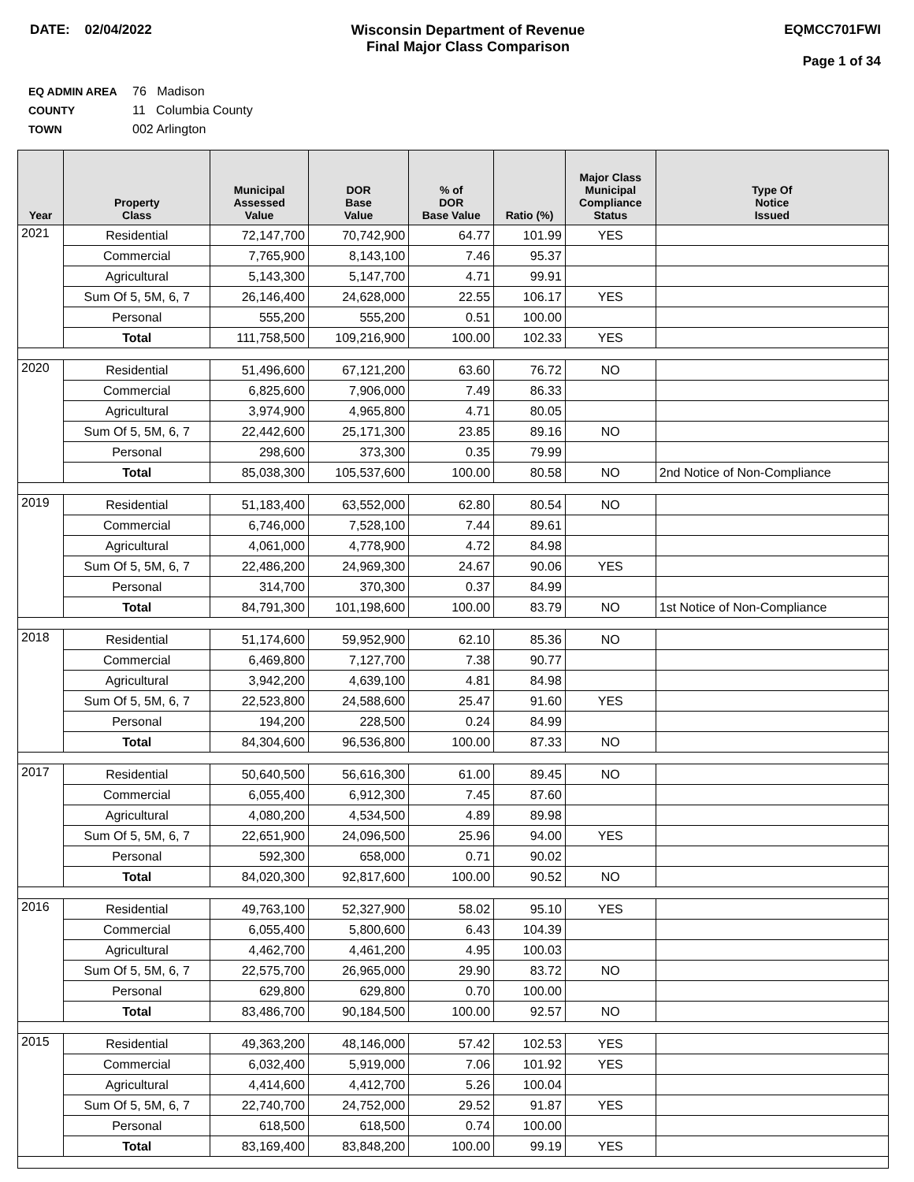DATE: 02/04/2022 Wisconsin Department of Revenue
Final Major Class Comparison
EQMCC701FWI
Page 1 of 34
EQ ADMIN AREA 76 Madison
COUNTY 11 Columbia County
TOWN 002 Arlington
| Year | Property Class | Municipal Assessed Value | DOR Base Value | % of DOR Base Value | Ratio (%) | Major Class Municipal Compliance Status | Type Of Notice Issued |
| --- | --- | --- | --- | --- | --- | --- | --- |
| 2021 | Residential | 72,147,700 | 70,742,900 | 64.77 | 101.99 | YES | |
| | Commercial | 7,765,900 | 8,143,100 | 7.46 | 95.37 | | |
| | Agricultural | 5,143,300 | 5,147,700 | 4.71 | 99.91 | | |
| | Sum Of 5, 5M, 6, 7 | 26,146,400 | 24,628,000 | 22.55 | 106.17 | YES | |
| | Personal | 555,200 | 555,200 | 0.51 | 100.00 | | |
| | Total | 111,758,500 | 109,216,900 | 100.00 | 102.33 | YES | |
| 2020 | Residential | 51,496,600 | 67,121,200 | 63.60 | 76.72 | NO | |
| | Commercial | 6,825,600 | 7,906,000 | 7.49 | 86.33 | | |
| | Agricultural | 3,974,900 | 4,965,800 | 4.71 | 80.05 | | |
| | Sum Of 5, 5M, 6, 7 | 22,442,600 | 25,171,300 | 23.85 | 89.16 | NO | |
| | Personal | 298,600 | 373,300 | 0.35 | 79.99 | | |
| | Total | 85,038,300 | 105,537,600 | 100.00 | 80.58 | NO | 2nd Notice of Non-Compliance |
| 2019 | Residential | 51,183,400 | 63,552,000 | 62.80 | 80.54 | NO | |
| | Commercial | 6,746,000 | 7,528,100 | 7.44 | 89.61 | | |
| | Agricultural | 4,061,000 | 4,778,900 | 4.72 | 84.98 | | |
| | Sum Of 5, 5M, 6, 7 | 22,486,200 | 24,969,300 | 24.67 | 90.06 | YES | |
| | Personal | 314,700 | 370,300 | 0.37 | 84.99 | | |
| | Total | 84,791,300 | 101,198,600 | 100.00 | 83.79 | NO | 1st Notice of Non-Compliance |
| 2018 | Residential | 51,174,600 | 59,952,900 | 62.10 | 85.36 | NO | |
| | Commercial | 6,469,800 | 7,127,700 | 7.38 | 90.77 | | |
| | Agricultural | 3,942,200 | 4,639,100 | 4.81 | 84.98 | | |
| | Sum Of 5, 5M, 6, 7 | 22,523,800 | 24,588,600 | 25.47 | 91.60 | YES | |
| | Personal | 194,200 | 228,500 | 0.24 | 84.99 | | |
| | Total | 84,304,600 | 96,536,800 | 100.00 | 87.33 | NO | |
| 2017 | Residential | 50,640,500 | 56,616,300 | 61.00 | 89.45 | NO | |
| | Commercial | 6,055,400 | 6,912,300 | 7.45 | 87.60 | | |
| | Agricultural | 4,080,200 | 4,534,500 | 4.89 | 89.98 | | |
| | Sum Of 5, 5M, 6, 7 | 22,651,900 | 24,096,500 | 25.96 | 94.00 | YES | |
| | Personal | 592,300 | 658,000 | 0.71 | 90.02 | | |
| | Total | 84,020,300 | 92,817,600 | 100.00 | 90.52 | NO | |
| 2016 | Residential | 49,763,100 | 52,327,900 | 58.02 | 95.10 | YES | |
| | Commercial | 6,055,400 | 5,800,600 | 6.43 | 104.39 | | |
| | Agricultural | 4,462,700 | 4,461,200 | 4.95 | 100.03 | | |
| | Sum Of 5, 5M, 6, 7 | 22,575,700 | 26,965,000 | 29.90 | 83.72 | NO | |
| | Personal | 629,800 | 629,800 | 0.70 | 100.00 | | |
| | Total | 83,486,700 | 90,184,500 | 100.00 | 92.57 | NO | |
| 2015 | Residential | 49,363,200 | 48,146,000 | 57.42 | 102.53 | YES | |
| | Commercial | 6,032,400 | 5,919,000 | 7.06 | 101.92 | YES | |
| | Agricultural | 4,414,600 | 4,412,700 | 5.26 | 100.04 | | |
| | Sum Of 5, 5M, 6, 7 | 22,740,700 | 24,752,000 | 29.52 | 91.87 | YES | |
| | Personal | 618,500 | 618,500 | 0.74 | 100.00 | | |
| | Total | 83,169,400 | 83,848,200 | 100.00 | 99.19 | YES | |